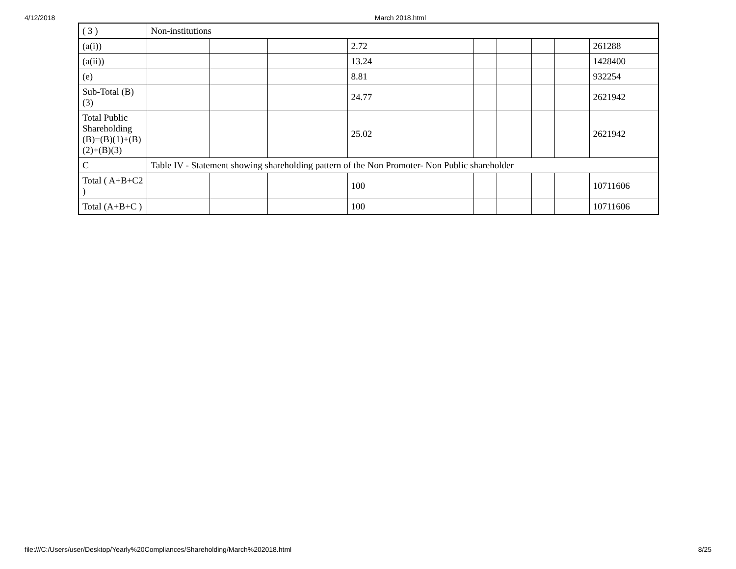4/12/2018 March 2018.html
| ( 3 ) | Non-institutions | | | | | | | | |
| (a(i)) | | | | 2.72 | | | | | 261288 |
| (a(ii)) | | | | 13.24 | | | | | 1428400 |
| (e) | | | | 8.81 | | | | | 932254 |
| Sub-Total (B)(3) | | | | 24.77 | | | | | 2621942 |
| Total Public Shareholding (B)=(B)(1)+(B)(2)+(B)(3) | | | | 25.02 | | | | | 2621942 |
| C | Table IV - Statement showing shareholding pattern of the Non Promoter- Non Public shareholder | | | | | | | | |
| Total ( A+B+C2 ) | | | | 100 | | | | | 10711606 |
| Total (A+B+C ) | | | | 100 | | | | | 10711606 |
file:///C:/Users/user/Desktop/Yearly%20Compliances/Shareholding/March%202018.html 8/25